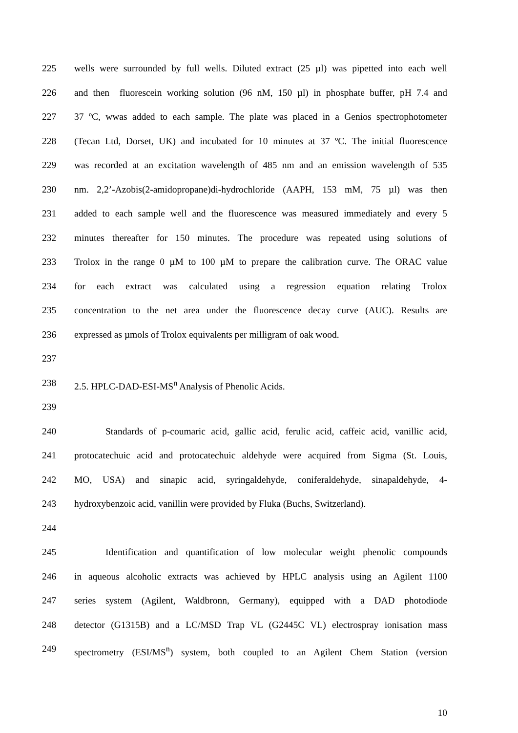225 wells were surrounded by full wells. Diluted extract (25 µl) was pipetted into each well
226 and then fluorescein working solution (96 nM, 150 µl) in phosphate buffer, pH 7.4 and
227 37 ºC, wwas added to each sample. The plate was placed in a Genios spectrophotometer
228 (Tecan Ltd, Dorset, UK) and incubated for 10 minutes at 37 ºC. The initial fluorescence
229 was recorded at an excitation wavelength of 485 nm and an emission wavelength of 535
230 nm. 2,2’-Azobis(2-amidopropane)di-hydrochloride (AAPH, 153 mM, 75 µl) was then
231 added to each sample well and the fluorescence was measured immediately and every 5
232 minutes thereafter for 150 minutes. The procedure was repeated using solutions of
233 Trolox in the range 0 µM to 100 µM to prepare the calibration curve. The ORAC value
234 for each extract was calculated using a regression equation relating Trolox
235 concentration to the net area under the fluorescence decay curve (AUC). Results are
236 expressed as µmols of Trolox equivalents per milligram of oak wood.
237
238 2.5. HPLC-DAD-ESI-MS<sup>n</sup> Analysis of Phenolic Acids.
239
240 Standards of p-coumaric acid, gallic acid, ferulic acid, caffeic acid, vanillic acid,
241 protocatechuic acid and protocatechuic aldehyde were acquired from Sigma (St. Louis,
242 MO, USA) and sinapic acid, syringaldehyde, coniferaldehyde, sinapaldehyde, 4-
243 hydroxybenzoic acid, vanillin were provided by Fluka (Buchs, Switzerland).
244
245 Identification and quantification of low molecular weight phenolic compounds
246 in aqueous alcoholic extracts was achieved by HPLC analysis using an Agilent 1100
247 series system (Agilent, Waldbronn, Germany), equipped with a DAD photodiode
248 detector (G1315B) and a LC/MSD Trap VL (G2445C VL) electrospray ionisation mass
249 spectrometry (ESI/MS<sup>n</sup>) system, both coupled to an Agilent Chem Station (version
10